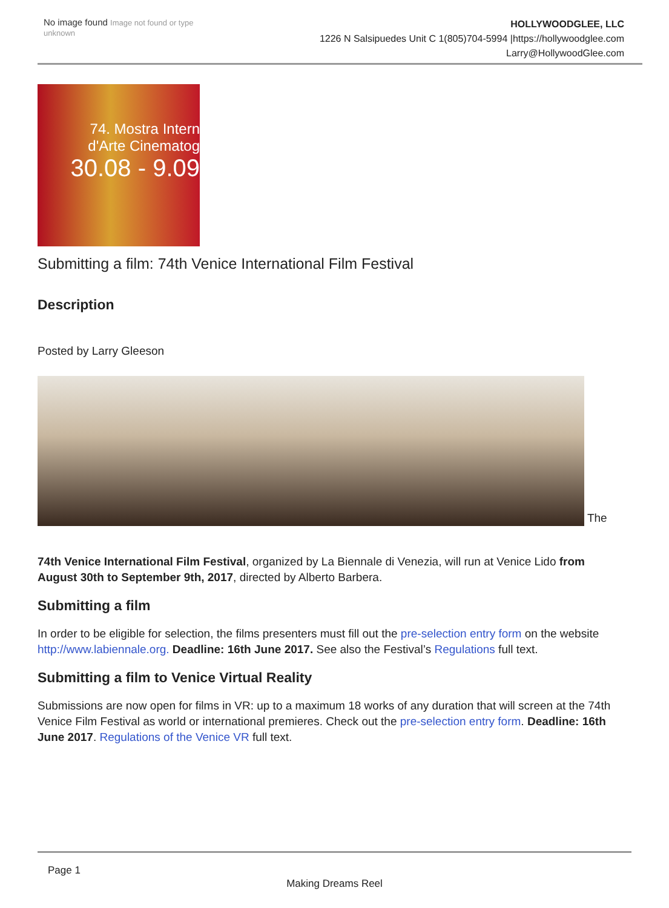No image found Image not found or type unknown
HOLLYWOODGLEE, LLC
1226 N Salsipuedes Unit C 1(805)704-5994 |https://hollywoodglee.com Larry@HollywoodGlee.com
74. Mostra Intern
d'Arte Cinematog
30.08 - 9.09
Submitting a film: 74th Venice International Film Festival
Description
Posted by Larry Gleeson
The
74th Venice International Film Festival, organized by La Biennale di Venezia, will run at Venice Lido from August 30th to September 9th, 2017, directed by Alberto Barbera.
Submitting a film
In order to be eligible for selection, the films presenters must fill out the pre-selection entry form on the website http://www.labiennale.org. Deadline: 16th June 2017. See also the Festival’s Regulations full text.
Submitting a film to Venice Virtual Reality
Submissions are now open for films in VR: up to a maximum 18 works of any duration that will screen at the 74th Venice Film Festival as world or international premieres. Check out the pre-selection entry form. Deadline: 16th June 2017. Regulations of the Venice VR full text.
Page 1
Making Dreams Reel